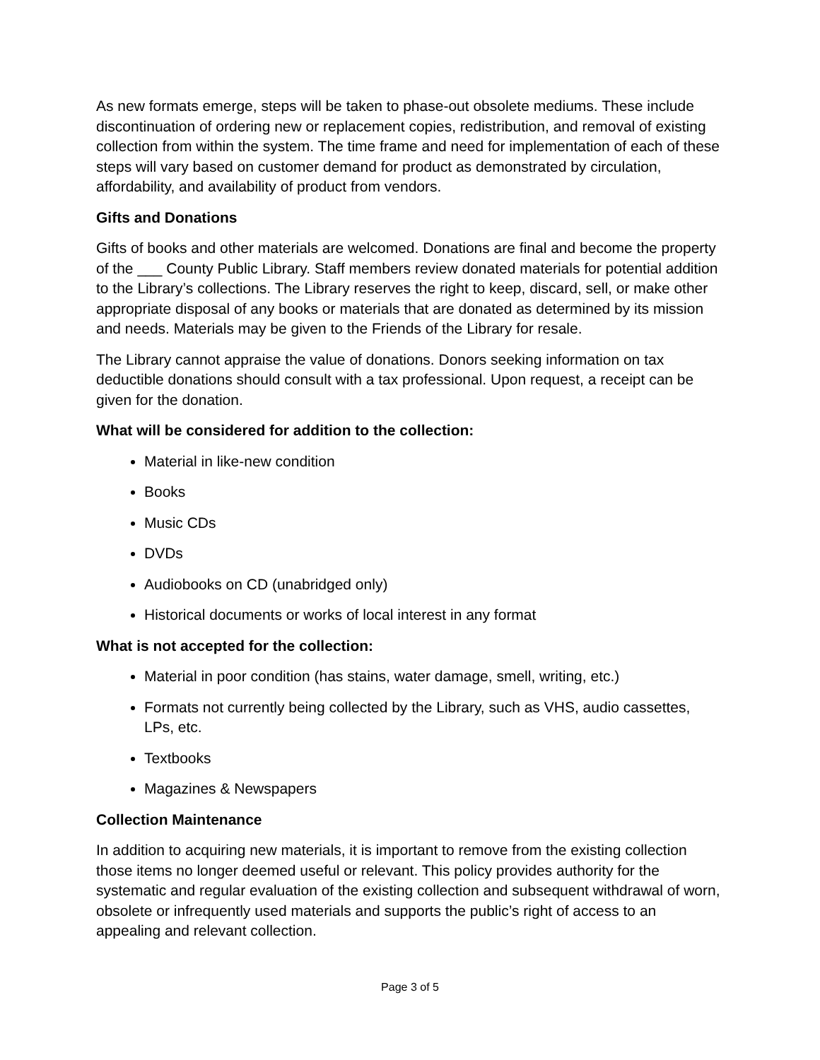As new formats emerge, steps will be taken to phase-out obsolete mediums. These include discontinuation of ordering new or replacement copies, redistribution, and removal of existing collection from within the system. The time frame and need for implementation of each of these steps will vary based on customer demand for product as demonstrated by circulation, affordability, and availability of product from vendors.
Gifts and Donations
Gifts of books and other materials are welcomed. Donations are final and become the property of the ___ County Public Library. Staff members review donated materials for potential addition to the Library’s collections. The Library reserves the right to keep, discard, sell, or make other appropriate disposal of any books or materials that are donated as determined by its mission and needs. Materials may be given to the Friends of the Library for resale.
The Library cannot appraise the value of donations. Donors seeking information on tax deductible donations should consult with a tax professional. Upon request, a receipt can be given for the donation.
What will be considered for addition to the collection:
Material in like-new condition
Books
Music CDs
DVDs
Audiobooks on CD (unabridged only)
Historical documents or works of local interest in any format
What is not accepted for the collection:
Material in poor condition (has stains, water damage, smell, writing, etc.)
Formats not currently being collected by the Library, such as VHS, audio cassettes, LPs, etc.
Textbooks
Magazines & Newspapers
Collection Maintenance
In addition to acquiring new materials, it is important to remove from the existing collection those items no longer deemed useful or relevant. This policy provides authority for the systematic and regular evaluation of the existing collection and subsequent withdrawal of worn, obsolete or infrequently used materials and supports the public’s right of access to an appealing and relevant collection.
Page 3 of 5